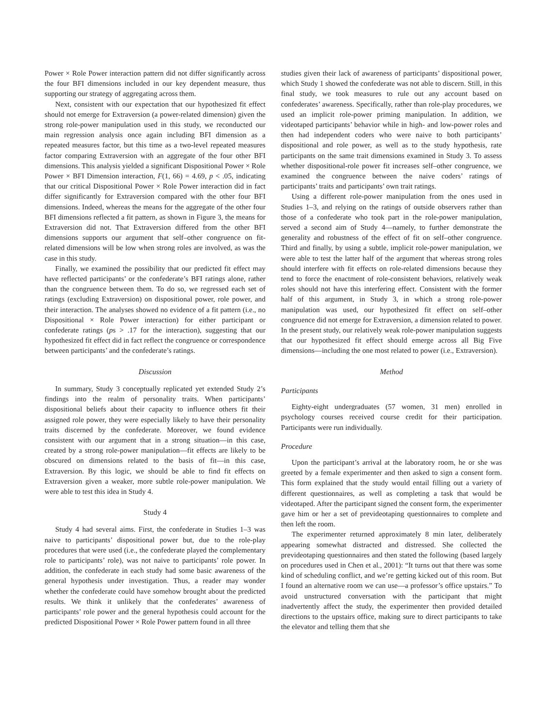Power × Role Power interaction pattern did not differ significantly across the four BFI dimensions included in our key dependent measure, thus supporting our strategy of aggregating across them.
Next, consistent with our expectation that our hypothesized fit effect should not emerge for Extraversion (a power-related dimension) given the strong role-power manipulation used in this study, we reconducted our main regression analysis once again including BFI dimension as a repeated measures factor, but this time as a two-level repeated measures factor comparing Extraversion with an aggregate of the four other BFI dimensions. This analysis yielded a significant Dispositional Power × Role Power × BFI Dimension interaction, F(1, 66) = 4.69, p < .05, indicating that our critical Dispositional Power × Role Power interaction did in fact differ significantly for Extraversion compared with the other four BFI dimensions. Indeed, whereas the means for the aggregate of the other four BFI dimensions reflected a fit pattern, as shown in Figure 3, the means for Extraversion did not. That Extraversion differed from the other BFI dimensions supports our argument that self–other congruence on fit-related dimensions will be low when strong roles are involved, as was the case in this study.
Finally, we examined the possibility that our predicted fit effect may have reflected participants’ or the confederate’s BFI ratings alone, rather than the congruence between them. To do so, we regressed each set of ratings (excluding Extraversion) on dispositional power, role power, and their interaction. The analyses showed no evidence of a fit pattern (i.e., no Dispositional × Role Power interaction) for either participant or confederate ratings (ps > .17 for the interaction), suggesting that our hypothesized fit effect did in fact reflect the congruence or correspondence between participants’ and the confederate’s ratings.
Discussion
In summary, Study 3 conceptually replicated yet extended Study 2’s findings into the realm of personality traits. When participants’ dispositional beliefs about their capacity to influence others fit their assigned role power, they were especially likely to have their personality traits discerned by the confederate. Moreover, we found evidence consistent with our argument that in a strong situation—in this case, created by a strong role-power manipulation—fit effects are likely to be obscured on dimensions related to the basis of fit—in this case, Extraversion. By this logic, we should be able to find fit effects on Extraversion given a weaker, more subtle role-power manipulation. We were able to test this idea in Study 4.
Study 4
Study 4 had several aims. First, the confederate in Studies 1–3 was naive to participants’ dispositional power but, due to the role-play procedures that were used (i.e., the confederate played the complementary role to participants’ role), was not naive to participants’ role power. In addition, the confederate in each study had some basic awareness of the general hypothesis under investigation. Thus, a reader may wonder whether the confederate could have somehow brought about the predicted results. We think it unlikely that the confederates’ awareness of participants’ role power and the general hypothesis could account for the predicted Dispositional Power × Role Power pattern found in all three
studies given their lack of awareness of participants’ dispositional power, which Study 1 showed the confederate was not able to discern. Still, in this final study, we took measures to rule out any account based on confederates’ awareness. Specifically, rather than role-play procedures, we used an implicit role-power priming manipulation. In addition, we videotaped participants’ behavior while in high- and low-power roles and then had independent coders who were naive to both participants’ dispositional and role power, as well as to the study hypothesis, rate participants on the same trait dimensions examined in Study 3. To assess whether dispositional-role power fit increases self–other congruence, we examined the congruence between the naive coders’ ratings of participants’ traits and participants’ own trait ratings.
Using a different role-power manipulation from the ones used in Studies 1–3, and relying on the ratings of outside observers rather than those of a confederate who took part in the role-power manipulation, served a second aim of Study 4—namely, to further demonstrate the generality and robustness of the effect of fit on self–other congruence. Third and finally, by using a subtle, implicit role-power manipulation, we were able to test the latter half of the argument that whereas strong roles should interfere with fit effects on role-related dimensions because they tend to force the enactment of role-consistent behaviors, relatively weak roles should not have this interfering effect. Consistent with the former half of this argument, in Study 3, in which a strong role-power manipulation was used, our hypothesized fit effect on self–other congruence did not emerge for Extraversion, a dimension related to power. In the present study, our relatively weak role-power manipulation suggests that our hypothesized fit effect should emerge across all Big Five dimensions—including the one most related to power (i.e., Extraversion).
Method
Participants
Eighty-eight undergraduates (57 women, 31 men) enrolled in psychology courses received course credit for their participation. Participants were run individually.
Procedure
Upon the participant’s arrival at the laboratory room, he or she was greeted by a female experimenter and then asked to sign a consent form. This form explained that the study would entail filling out a variety of different questionnaires, as well as completing a task that would be videotaped. After the participant signed the consent form, the experimenter gave him or her a set of prevideotaping questionnaires to complete and then left the room.
The experimenter returned approximately 8 min later, deliberately appearing somewhat distracted and distressed. She collected the prevideotaping questionnaires and then stated the following (based largely on procedures used in Chen et al., 2001): “It turns out that there was some kind of scheduling conflict, and we’re getting kicked out of this room. But I found an alternative room we can use—a professor’s office upstairs.” To avoid unstructured conversation with the participant that might inadvertently affect the study, the experimenter then provided detailed directions to the upstairs office, making sure to direct participants to take the elevator and telling them that she